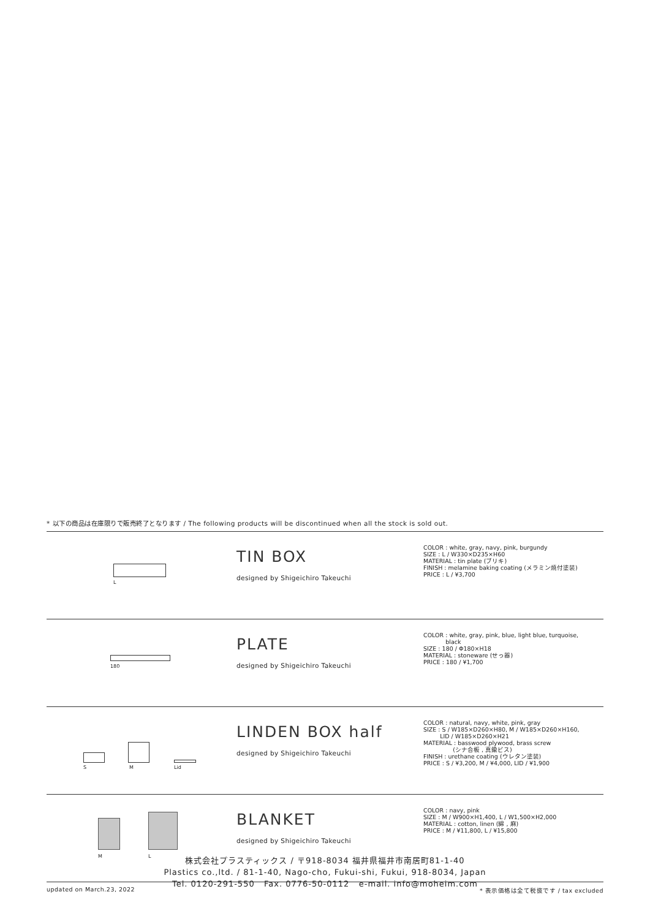* 以下の商品は在庫限りで販売終了となります / The following products will be discontinued when all the stock is sold out.
| L | TIN BOX designed by Shigeichiro Takeuchi | COLOR : white, gray, navy, pink, burgundy SIZE : L / W330×D235×H60 MATERIAL : tin plate (ブリキ) FINISH : melamine baking coating (メラミン焼付塗装) PRICE : L / ¥3,700 |
| 180 | PLATE designed by Shigeichiro Takeuchi | COLOR : white, gray, pink, blue, light blue, turquoise, black SIZE : 180 / Φ180×H18 MATERIAL : stoneware (せっ器) PRICE : 180 / ¥1,700 |
| S M Lid | LINDEN BOX half designed by Shigeichiro Takeuchi | COLOR : natural, navy, white, pink, gray SIZE : S / W185×D260×H80, M / W185×D260×H160, LID / W185×D260×H21 MATERIAL : basswood plywood, brass screw (シナ合板 , 真鍮ビス) FINISH : urethane coating (ウレタン塗装) PRICE : S / ¥3,200, M / ¥4,000, LID / ¥1,900 |
| M L | BLANKET designed by Shigeichiro Takeuchi | COLOR : navy, pink SIZE : M / W900×H1,400, L / W1,500×H2,000 MATERIAL : cotton, linen (綿 , 麻) PRICE : M / ¥11,800, L / ¥15,800 |
updated on March.23, 2022 * 表示価格は全て税抜です / tax excluded
株式会社プラスティックス / 〒918-8034 福井県福井市南居町81-1-40
Plastics co.,ltd. / 81-1-40, Nago-cho, Fukui-shi, Fukui, 918-8034, Japan
Tel. 0120-291-550 Fax. 0776-50-0112 e-mail. info@moheim.com